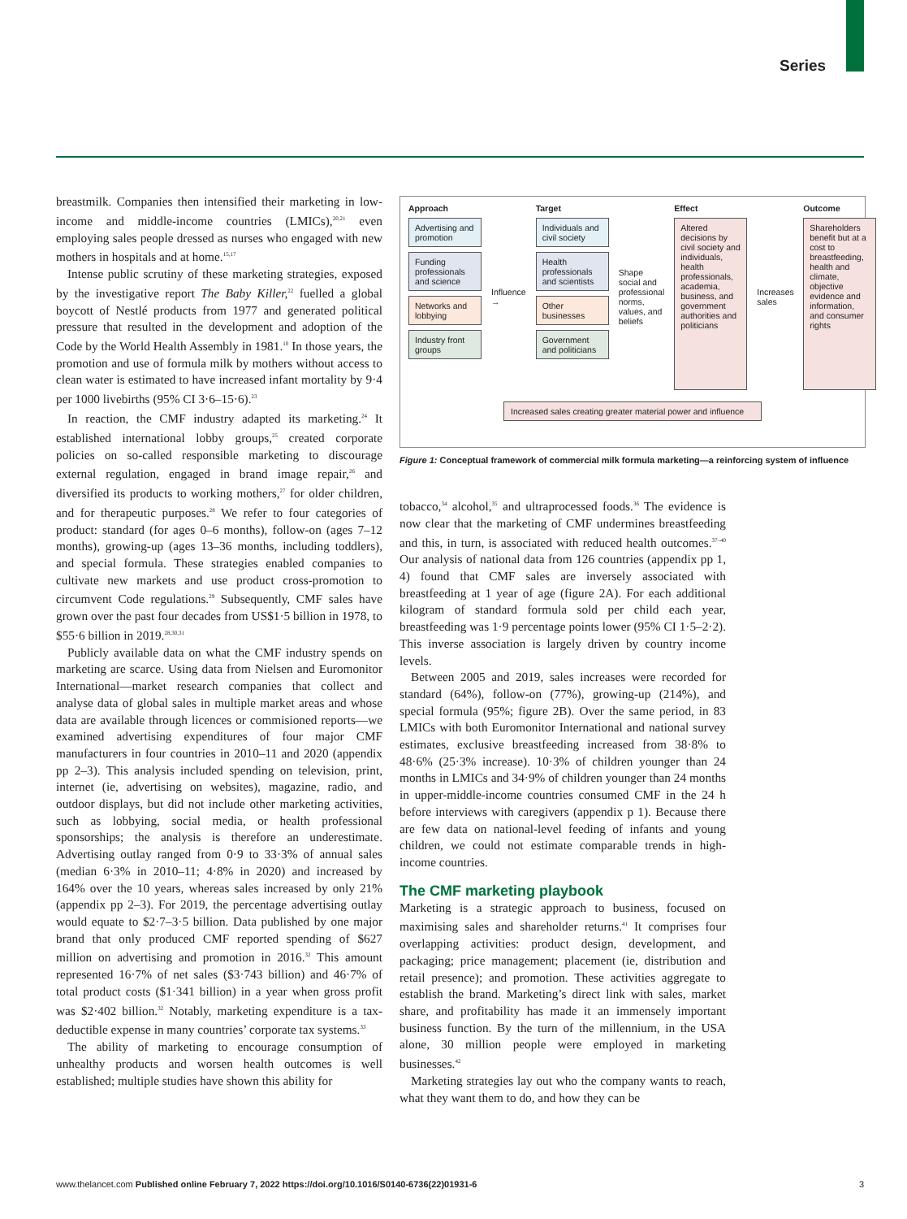Series
breastmilk. Companies then intensified their marketing in low-income and middle-income countries (LMICs),<sup>20,21</sup> even employing sales people dressed as nurses who engaged with new mothers in hospitals and at home.<sup>15,17</sup>
Intense public scrutiny of these marketing strategies, exposed by the investigative report The Baby Killer,<sup>22</sup> fuelled a global boycott of Nestlé products from 1977 and generated political pressure that resulted in the development and adoption of the Code by the World Health Assembly in 1981.<sup>10</sup> In those years, the promotion and use of formula milk by mothers without access to clean water is estimated to have increased infant mortality by 9·4 per 1000 livebirths (95% CI 3·6–15·6).<sup>23</sup>
In reaction, the CMF industry adapted its marketing.<sup>24</sup> It established international lobby groups,<sup>25</sup> created corporate policies on so-called responsible marketing to discourage external regulation, engaged in brand image repair,<sup>26</sup> and diversified its products to working mothers,<sup>27</sup> for older children, and for therapeutic purposes.<sup>28</sup> We refer to four categories of product: standard (for ages 0–6 months), follow-on (ages 7–12 months), growing-up (ages 13–36 months, including toddlers), and special formula. These strategies enabled companies to cultivate new markets and use product cross-promotion to circumvent Code regulations.<sup>29</sup> Subsequently, CMF sales have grown over the past four decades from US$1·5 billion in 1978, to $55·6 billion in 2019.<sup>28,30,31</sup>
Publicly available data on what the CMF industry spends on marketing are scarce. Using data from Nielsen and Euromonitor International—market research companies that collect and analyse data of global sales in multiple market areas and whose data are available through licences or commisioned reports—we examined advertising expenditures of four major CMF manufacturers in four countries in 2010–11 and 2020 (appendix pp 2–3). This analysis included spending on television, print, internet (ie, advertising on websites), magazine, radio, and outdoor displays, but did not include other marketing activities, such as lobbying, social media, or health professional sponsorships; the analysis is therefore an underestimate. Advertising outlay ranged from 0·9 to 33·3% of annual sales (median 6·3% in 2010–11; 4·8% in 2020) and increased by 164% over the 10 years, whereas sales increased by only 21% (appendix pp 2–3). For 2019, the percentage advertising outlay would equate to $2·7–3·5 billion. Data published by one major brand that only produced CMF reported spending of $627 million on advertising and promotion in 2016.<sup>32</sup> This amount represented 16·7% of net sales ($3·743 billion) and 46·7% of total product costs ($1·341 billion) in a year when gross profit was $2·402 billion.<sup>32</sup> Notably, marketing expenditure is a tax-deductible expense in many countries’ corporate tax systems.<sup>33</sup>
The ability of marketing to encourage consumption of unhealthy products and worsen health outcomes is well established; multiple studies have shown this ability for
Approach
Advertising and promotion
Funding professionals and science
Networks and lobbying
Industry front groups
Influence →
Target
Individuals and civil society
Health professionals and scientists
Other businesses
Government and politicians
Shape social and professional norms, values, and beliefs
Effect
Altered decisions by civil society and individuals, health professionals, academia, business, and government authorities and politicians
Increases sales
Outcome
Shareholders benefit but at a cost to breastfeeding, health and climate, objective evidence and information, and consumer rights
Increased sales creating greater material power and influence
Figure 1: Conceptual framework of commercial milk formula marketing—a reinforcing system of influence
tobacco,<sup>34</sup> alcohol,<sup>35</sup> and ultraprocessed foods.<sup>36</sup> The evidence is now clear that the marketing of CMF undermines breastfeeding and this, in turn, is associated with reduced health outcomes.<sup>37–40</sup> Our analysis of national data from 126 countries (appendix pp 1, 4) found that CMF sales are inversely associated with breastfeeding at 1 year of age (figure 2A). For each additional kilogram of standard formula sold per child each year, breastfeeding was 1·9 percentage points lower (95% CI 1·5–2·2). This inverse association is largely driven by country income levels.
Between 2005 and 2019, sales increases were recorded for standard (64%), follow-on (77%), growing-up (214%), and special formula (95%; figure 2B). Over the same period, in 83 LMICs with both Euromonitor International and national survey estimates, exclusive breastfeeding increased from 38·8% to 48·6% (25·3% increase). 10·3% of children younger than 24 months in LMICs and 34·9% of children younger than 24 months in upper-middle-income countries consumed CMF in the 24 h before interviews with caregivers (appendix p 1). Because there are few data on national-level feeding of infants and young children, we could not estimate comparable trends in high-income countries.
The CMF marketing playbook
Marketing is a strategic approach to business, focused on maximising sales and shareholder returns.<sup>41</sup> It comprises four overlapping activities: product design, development, and packaging; price management; placement (ie, distribution and retail presence); and promotion. These activities aggregate to establish the brand. Marketing’s direct link with sales, market share, and profitability has made it an immensely important business function. By the turn of the millennium, in the USA alone, 30 million people were employed in marketing businesses.<sup>42</sup>
Marketing strategies lay out who the company wants to reach, what they want them to do, and how they can be
www.thelancet.com Published online February 7, 2022 https://doi.org/10.1016/S0140-6736(22)01931-6 3